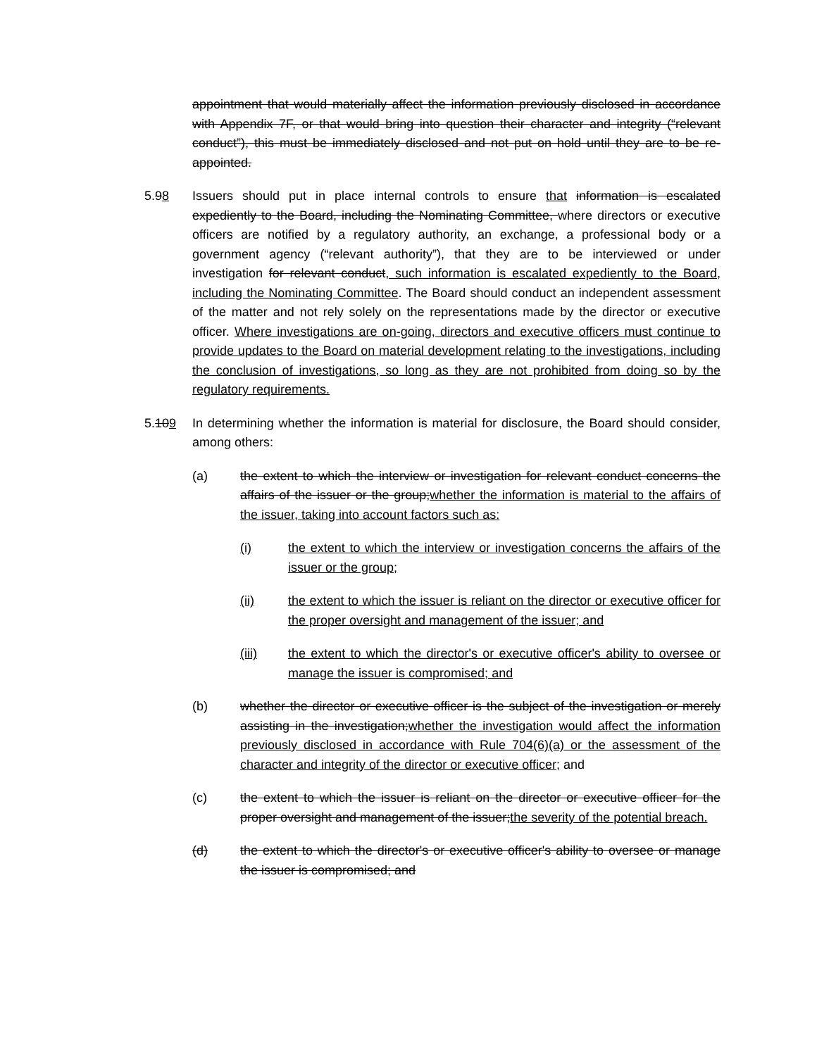appointment that would materially affect the information previously disclosed in accordance with Appendix 7F, or that would bring into question their character and integrity (“relevant conduct”), this must be immediately disclosed and not put on hold until they are to be re-appointed.
5.98 Issuers should put in place internal controls to ensure that information is escalated expediently to the Board, including the Nominating Committee, where directors or executive officers are notified by a regulatory authority, an exchange, a professional body or a government agency (“relevant authority”), that they are to be interviewed or under investigation for relevant conduct, such information is escalated expediently to the Board, including the Nominating Committee. The Board should conduct an independent assessment of the matter and not rely solely on the representations made by the director or executive officer. Where investigations are on-going, directors and executive officers must continue to provide updates to the Board on material development relating to the investigations, including the conclusion of investigations, so long as they are not prohibited from doing so by the regulatory requirements.
5.109 In determining whether the information is material for disclosure, the Board should consider, among others:
(a) the extent to which the interview or investigation for relevant conduct concerns the affairs of the issuer or the group;whether the information is material to the affairs of the issuer, taking into account factors such as:
(i) the extent to which the interview or investigation concerns the affairs of the issuer or the group;
(ii) the extent to which the issuer is reliant on the director or executive officer for the proper oversight and management of the issuer; and
(iii) the extent to which the director's or executive officer's ability to oversee or manage the issuer is compromised; and
(b) whether the director or executive officer is the subject of the investigation or merely assisting in the investigation;whether the investigation would affect the information previously disclosed in accordance with Rule 704(6)(a) or the assessment of the character and integrity of the director or executive officer; and
(c) the extent to which the issuer is reliant on the director or executive officer for the proper oversight and management of the issuer;the severity of the potential breach.
(d) the extent to which the director's or executive officer's ability to oversee or manage the issuer is compromised; and